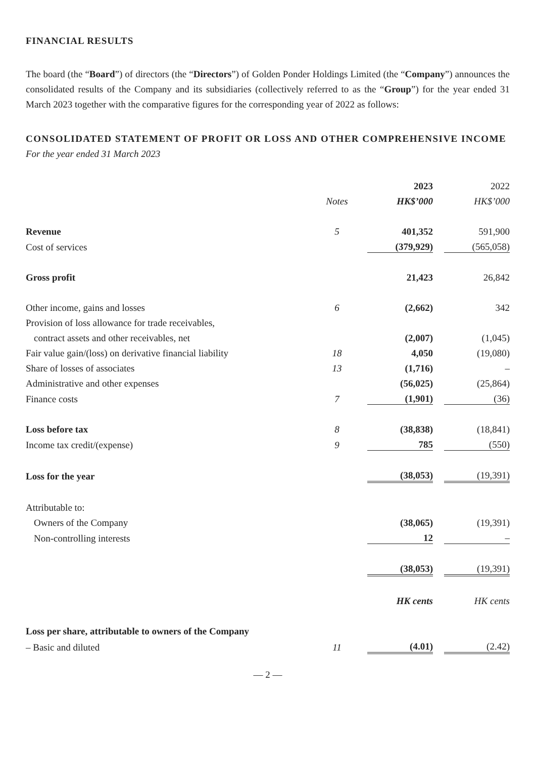FINANCIAL RESULTS
The board (the “Board”) of directors (the “Directors”) of Golden Ponder Holdings Limited (the “Company”) announces the consolidated results of the Company and its subsidiaries (collectively referred to as the “Group”) for the year ended 31 March 2023 together with the comparative figures for the corresponding year of 2022 as follows:
CONSOLIDATED STATEMENT OF PROFIT OR LOSS AND OTHER COMPREHENSIVE INCOME
For the year ended 31 March 2023
| | | 2023 | | 2022 |
| | Notes | HK$’000 | | HK$’000 |
| Revenue | 5 | 401,352 | | 591,900 |
| Cost of services | | (379,929) | | (565,058) |
| Gross profit | | 21,423 | | 26,842 |
| Other income, gains and losses | 6 | (2,662) | | 342 |
| Provision of loss allowance for trade receivables, | | | | |
| contract assets and other receivables, net | | (2,007) | | (1,045) |
| Fair value gain/(loss) on derivative financial liability | 18 | 4,050 | | (19,080) |
| Share of losses of associates | 13 | (1,716) | | – |
| Administrative and other expenses | | (56,025) | | (25,864) |
| Finance costs | 7 | (1,901) | | (36) |
| Loss before tax | 8 | (38,838) | | (18,841) |
| Income tax credit/(expense) | 9 | 785 | | (550) |
| Loss for the year | | (38,053) | | (19,391) |
| Attributable to: | | | | |
| Owners of the Company | | (38,065) | | (19,391) |
| Non-controlling interests | | 12 | | – |
| | | (38,053) | | (19,391) |
| | | HK cents | | HK cents |
| Loss per share, attributable to owners of the Company | | | | |
| – Basic and diluted | 11 | (4.01) | | (2.42) |
— 2 —